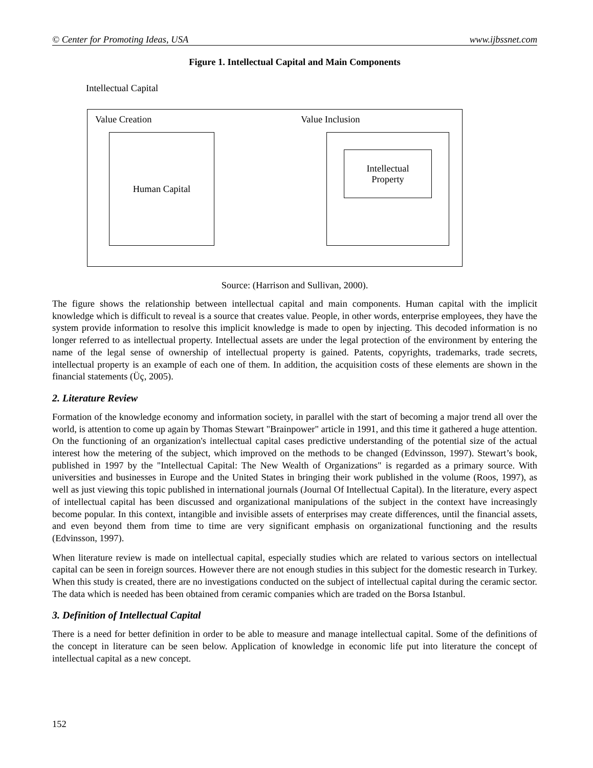© Center for Promoting Ideas, USA www.ijbssnet.com
Figure 1. Intellectual Capital and Main Components
Intellectual Capital
Value Creation Value Inclusion
Human Capital
Intellectual
Property
Source: (Harrison and Sullivan, 2000).
The figure shows the relationship between intellectual capital and main components. Human capital with the implicit knowledge which is difficult to reveal is a source that creates value. People, in other words, enterprise employees, they have the system provide information to resolve this implicit knowledge is made to open by injecting. This decoded information is no longer referred to as intellectual property. Intellectual assets are under the legal protection of the environment by entering the name of the legal sense of ownership of intellectual property is gained. Patents, copyrights, trademarks, trade secrets, intellectual property is an example of each one of them. In addition, the acquisition costs of these elements are shown in the financial statements (Üç, 2005).
2. Literature Review
Formation of the knowledge economy and information society, in parallel with the start of becoming a major trend all over the world, is attention to come up again by Thomas Stewart "Brainpower" article in 1991, and this time it gathered a huge attention. On the functioning of an organization's intellectual capital cases predictive understanding of the potential size of the actual interest how the metering of the subject, which improved on the methods to be changed (Edvinsson, 1997). Stewart’s book, published in 1997 by the "Intellectual Capital: The New Wealth of Organizations" is regarded as a primary source. With universities and businesses in Europe and the United States in bringing their work published in the volume (Roos, 1997), as well as just viewing this topic published in international journals (Journal Of Intellectual Capital). In the literature, every aspect of intellectual capital has been discussed and organizational manipulations of the subject in the context have increasingly become popular. In this context, intangible and invisible assets of enterprises may create differences, until the financial assets, and even beyond them from time to time are very significant emphasis on organizational functioning and the results (Edvinsson, 1997).
When literature review is made on intellectual capital, especially studies which are related to various sectors on intellectual capital can be seen in foreign sources. However there are not enough studies in this subject for the domestic research in Turkey. When this study is created, there are no investigations conducted on the subject of intellectual capital during the ceramic sector. The data which is needed has been obtained from ceramic companies which are traded on the Borsa Istanbul.
3. Definition of Intellectual Capital
There is a need for better definition in order to be able to measure and manage intellectual capital. Some of the definitions of the concept in literature can be seen below. Application of knowledge in economic life put into literature the concept of intellectual capital as a new concept.
152